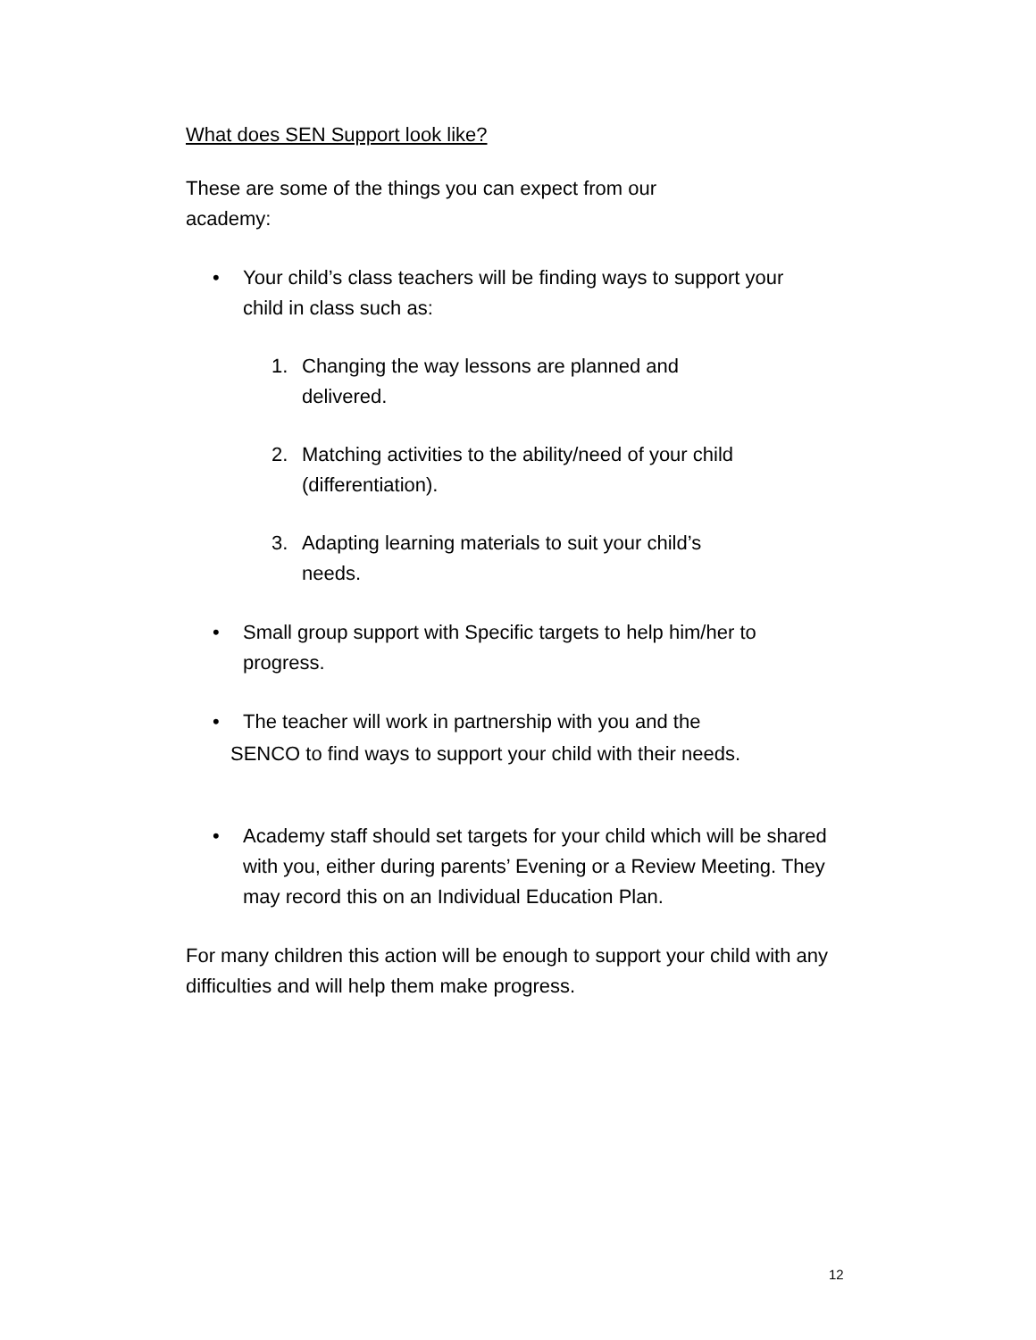What does SEN Support look like?
These are some of the things you can expect from our
academy:
• Your child’s class teachers will be finding ways to support your child in class such as:
1. Changing the way lessons are planned and
delivered.
2. Matching activities to the ability/need of your child (differentiation).
3. Adapting learning materials to suit your child’s
needs.
• Small group support with Specific targets to help him/her to progress.
• The teacher will work in partnership with you and the
SENCO to find ways to support your child with their needs.
• Academy staff should set targets for your child which will be shared with you, either during parents’ Evening or a Review Meeting. They may record this on an Individual Education Plan.
For many children this action will be enough to support your child with any difficulties and will help them make progress.
12